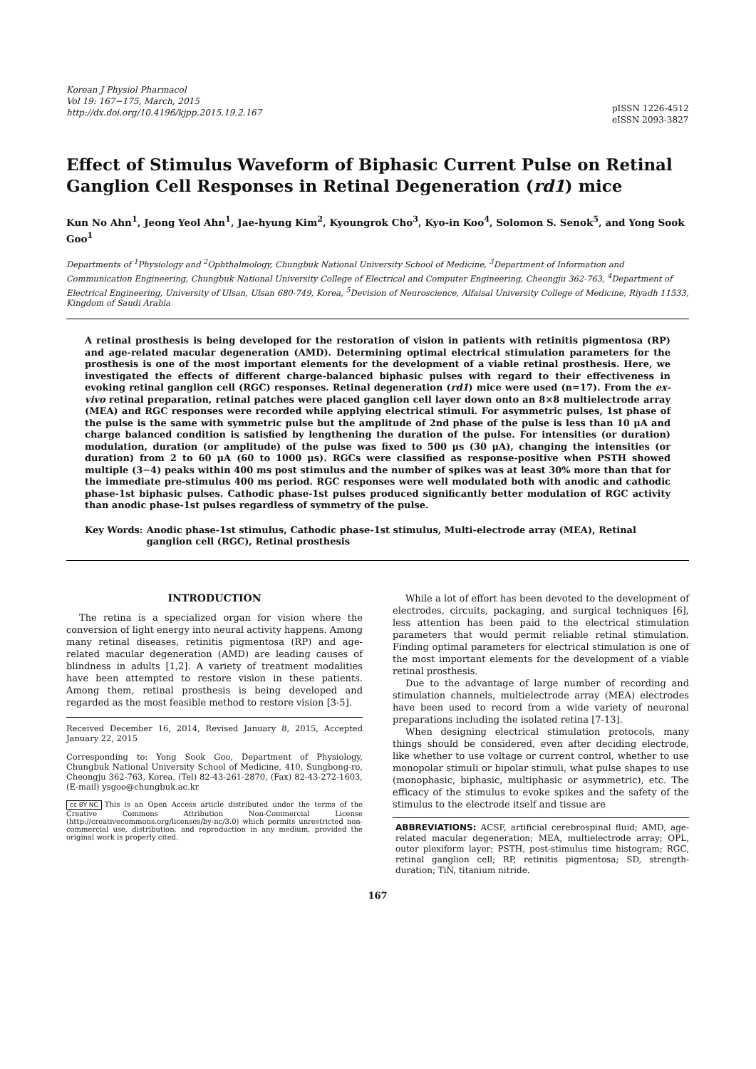Korean J Physiol Pharmacol
Vol 19: 167−175, March, 2015
http://dx.doi.org/10.4196/kjpp.2015.19.2.167
pISSN 1226-4512
eISSN 2093-3827
Effect of Stimulus Waveform of Biphasic Current Pulse on Retinal Ganglion Cell Responses in Retinal Degeneration (rd1) mice
Kun No Ahn<sup>1</sup>, Jeong Yeol Ahn<sup>1</sup>, Jae-hyung Kim<sup>2</sup>, Kyoungrok Cho<sup>3</sup>, Kyo-in Koo<sup>4</sup>, Solomon S. Senok<sup>5</sup>, and Yong Sook Goo<sup>1</sup>
Departments of <sup>1</sup>Physiology and <sup>2</sup>Ophthalmology, Chungbuk National University School of Medicine, <sup>3</sup>Department of Information and Communication Engineering, Chungbuk National University College of Electrical and Computer Engineering, Cheongju 362-763, <sup>4</sup>Department of Electrical Engineering, University of Ulsan, Ulsan 680-749, Korea, <sup>5</sup>Devision of Neuroscience, Alfaisal University College of Medicine, Riyadh 11533, Kingdom of Saudi Arabia
A retinal prosthesis is being developed for the restoration of vision in patients with retinitis pigmentosa (RP) and age-related macular degeneration (AMD). Determining optimal electrical stimulation parameters for the prosthesis is one of the most important elements for the development of a viable retinal prosthesis. Here, we investigated the effects of different charge-balanced biphasic pulses with regard to their effectiveness in evoking retinal ganglion cell (RGC) responses. Retinal degeneration (rd1) mice were used (n=17). From the ex-vivo retinal preparation, retinal patches were placed ganglion cell layer down onto an 8×8 multielectrode array (MEA) and RGC responses were recorded while applying electrical stimuli. For asymmetric pulses, 1st phase of the pulse is the same with symmetric pulse but the amplitude of 2nd phase of the pulse is less than 10 μA and charge balanced condition is satisfied by lengthening the duration of the pulse. For intensities (or duration) modulation, duration (or amplitude) of the pulse was fixed to 500 μs (30 μA), changing the intensities (or duration) from 2 to 60 μA (60 to 1000 μs). RGCs were classified as response-positive when PSTH showed multiple (3∼4) peaks within 400 ms post stimulus and the number of spikes was at least 30% more than that for the immediate pre-stimulus 400 ms period. RGC responses were well modulated both with anodic and cathodic phase-1st biphasic pulses. Cathodic phase-1st pulses produced significantly better modulation of RGC activity than anodic phase-1st pulses regardless of symmetry of the pulse.
Key Words: Anodic phase-1st stimulus, Cathodic phase-1st stimulus, Multi-electrode array (MEA), Retinal ganglion cell (RGC), Retinal prosthesis
INTRODUCTION
The retina is a specialized organ for vision where the conversion of light energy into neural activity happens. Among many retinal diseases, retinitis pigmentosa (RP) and age-related macular degeneration (AMD) are leading causes of blindness in adults [1,2]. A variety of treatment modalities have been attempted to restore vision in these patients. Among them, retinal prosthesis is being developed and regarded as the most feasible method to restore vision [3-5].
Received December 16, 2014, Revised January 8, 2015, Accepted January 22, 2015
Corresponding to: Yong Sook Goo, Department of Physiology, Chungbuk National University School of Medicine, 410, Sungbong-ro, Cheongju 362-763, Korea. (Tel) 82-43-261-2870, (Fax) 82-43-272-1603, (E-mail) ysgoo@chungbuk.ac.kr
cc BY NC This is an Open Access article distributed under the terms of the Creative Commons Attribution Non-Commercial License (http://creativecommons.org/licenses/by-nc/3.0) which permits unrestricted non-commercial use, distribution, and reproduction in any medium, provided the original work is properly cited.
While a lot of effort has been devoted to the development of electrodes, circuits, packaging, and surgical techniques [6], less attention has been paid to the electrical stimulation parameters that would permit reliable retinal stimulation. Finding optimal parameters for electrical stimulation is one of the most important elements for the development of a viable retinal prosthesis.
Due to the advantage of large number of recording and stimulation channels, multielectrode array (MEA) electrodes have been used to record from a wide variety of neuronal preparations including the isolated retina [7-13].
When designing electrical stimulation protocols, many things should be considered, even after deciding electrode, like whether to use voltage or current control, whether to use monopolar stimuli or bipolar stimuli, what pulse shapes to use (monophasic, biphasic, multiphasic or asymmetric), etc. The efficacy of the stimulus to evoke spikes and the safety of the stimulus to the electrode itself and tissue are
ABBREVIATIONS: ACSF, artificial cerebrospinal fluid; AMD, age-related macular degeneration; MEA, multielectrode array; OPL, outer plexiform layer; PSTH, post-stimulus time histogram; RGC, retinal ganglion cell; RP, retinitis pigmentosa; SD, strength-duration; TiN, titanium nitride.
167